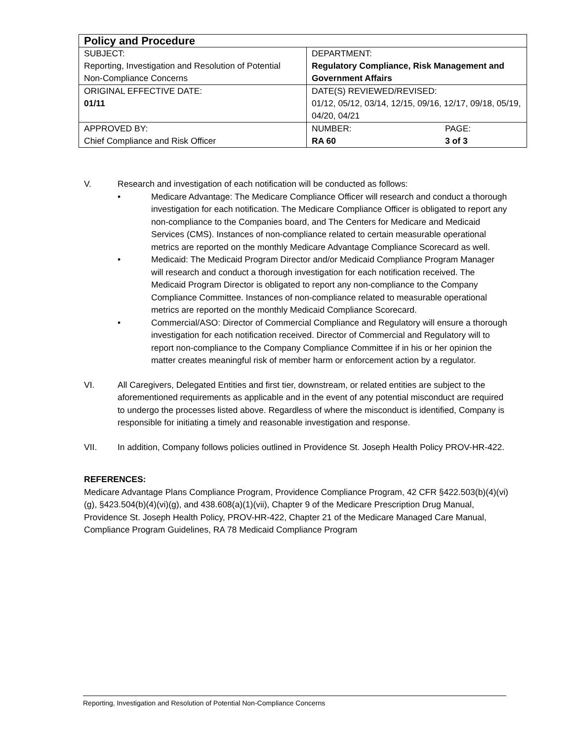| Policy and Procedure | |
| SUBJECT: Reporting, Investigation and Resolution of Potential Non-Compliance Concerns | DEPARTMENT: Regulatory Compliance, Risk Management and Government Affairs |
| ORIGINAL EFFECTIVE DATE: 01/11 | DATE(S) REVIEWED/REVISED: 01/12, 05/12, 03/14, 12/15, 09/16, 12/17, 09/18, 05/19, 04/20, 04/21 |
| APPROVED BY: Chief Compliance and Risk Officer | / NUMBER: RA 60 / PAGE: 3 of 3 / |
V. Research and investigation of each notification will be conducted as follows:
• Medicare Advantage: The Medicare Compliance Officer will research and conduct a thorough investigation for each notification. The Medicare Compliance Officer is obligated to report any non-compliance to the Companies board, and The Centers for Medicare and Medicaid Services (CMS). Instances of non-compliance related to certain measurable operational metrics are reported on the monthly Medicare Advantage Compliance Scorecard as well.
• Medicaid: The Medicaid Program Director and/or Medicaid Compliance Program Manager will research and conduct a thorough investigation for each notification received. The Medicaid Program Director is obligated to report any non-compliance to the Company Compliance Committee. Instances of non-compliance related to measurable operational metrics are reported on the monthly Medicaid Compliance Scorecard.
• Commercial/ASO: Director of Commercial Compliance and Regulatory will ensure a thorough investigation for each notification received. Director of Commercial and Regulatory will to report non-compliance to the Company Compliance Committee if in his or her opinion the matter creates meaningful risk of member harm or enforcement action by a regulator.
VI. All Caregivers, Delegated Entities and first tier, downstream, or related entities are subject to the aforementioned requirements as applicable and in the event of any potential misconduct are required to undergo the processes listed above. Regardless of where the misconduct is identified, Company is responsible for initiating a timely and reasonable investigation and response.
VII. In addition, Company follows policies outlined in Providence St. Joseph Health Policy PROV-HR-422.
REFERENCES:
Medicare Advantage Plans Compliance Program, Providence Compliance Program, 42 CFR §422.503(b)(4)(vi)(g), §423.504(b)(4)(vi)(g), and 438.608(a)(1)(vii), Chapter 9 of the Medicare Prescription Drug Manual, Providence St. Joseph Health Policy, PROV-HR-422, Chapter 21 of the Medicare Managed Care Manual, Compliance Program Guidelines, RA 78 Medicaid Compliance Program
Reporting, Investigation and Resolution of Potential Non-Compliance Concerns